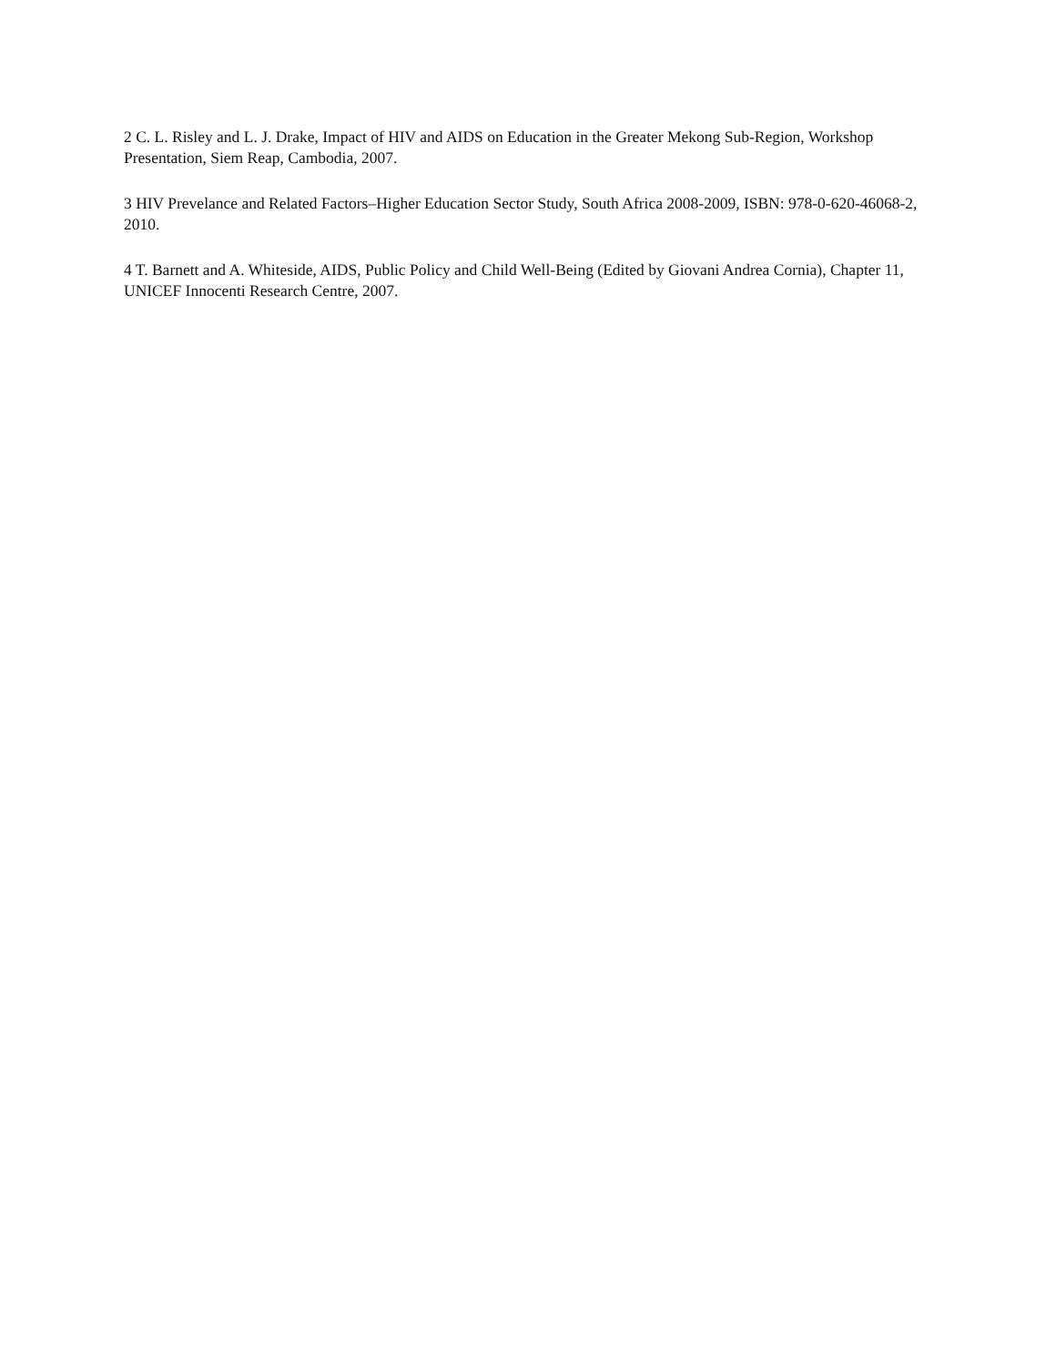2 C. L. Risley and L. J. Drake, Impact of HIV and AIDS on Education in the Greater Mekong Sub-Region, Workshop Presentation, Siem Reap, Cambodia, 2007.
3 HIV Prevelance and Related Factors–Higher Education Sector Study, South Africa 2008-2009, ISBN: 978-0-620-46068-2, 2010.
4 T. Barnett and A. Whiteside, AIDS, Public Policy and Child Well-Being (Edited by Giovani Andrea Cornia), Chapter 11, UNICEF Innocenti Research Centre, 2007.